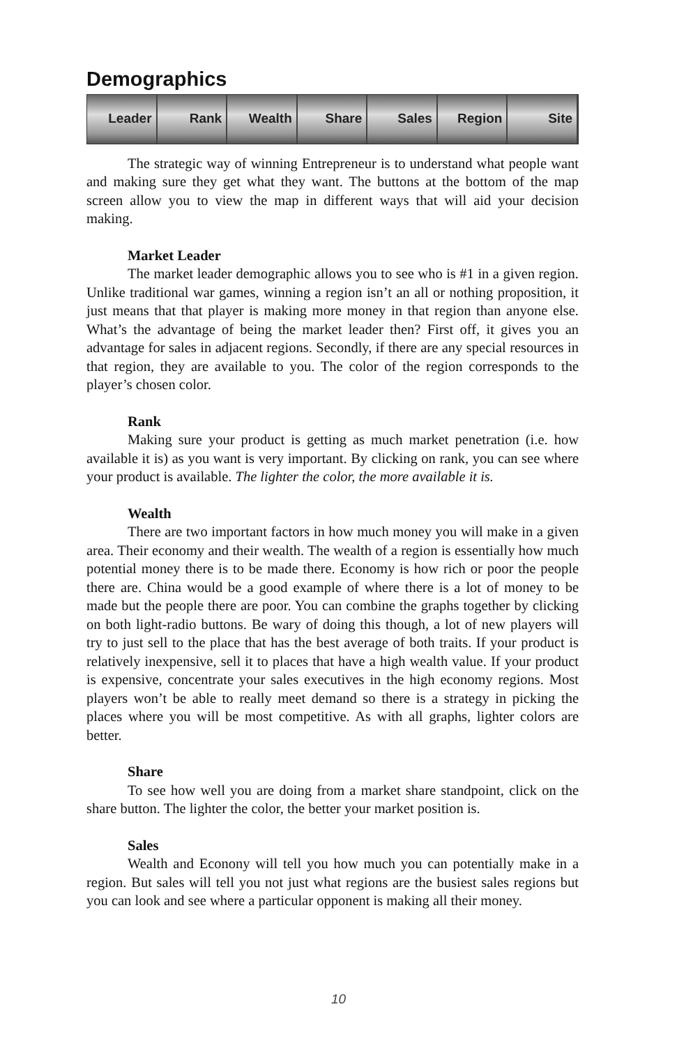Demographics
Leader Rank Wealth Share Sales Region Site
The strategic way of winning Entrepreneur is to understand what people want and making sure they get what they want. The buttons at the bottom of the map screen allow you to view the map in different ways that will aid your decision making.
Market Leader
The market leader demographic allows you to see who is #1 in a given region. Unlike traditional war games, winning a region isn’t an all or nothing proposition, it just means that that player is making more money in that region than anyone else. What’s the advantage of being the market leader then? First off, it gives you an advantage for sales in adjacent regions. Secondly, if there are any special resources in that region, they are available to you. The color of the region corresponds to the player’s chosen color.
Rank
Making sure your product is getting as much market penetration (i.e. how available it is) as you want is very important. By clicking on rank, you can see where your product is available. The lighter the color, the more available it is.
Wealth
There are two important factors in how much money you will make in a given area. Their economy and their wealth. The wealth of a region is essentially how much potential money there is to be made there. Economy is how rich or poor the people there are. China would be a good example of where there is a lot of money to be made but the people there are poor. You can combine the graphs together by clicking on both light-radio buttons. Be wary of doing this though, a lot of new players will try to just sell to the place that has the best average of both traits. If your product is relatively inexpensive, sell it to places that have a high wealth value. If your product is expensive, concentrate your sales executives in the high economy regions. Most players won’t be able to really meet demand so there is a strategy in picking the places where you will be most competitive. As with all graphs, lighter colors are better.
Share
To see how well you are doing from a market share standpoint, click on the share button. The lighter the color, the better your market position is.
Sales
Wealth and Econony will tell you how much you can potentially make in a region. But sales will tell you not just what regions are the busiest sales regions but you can look and see where a particular opponent is making all their money.
10